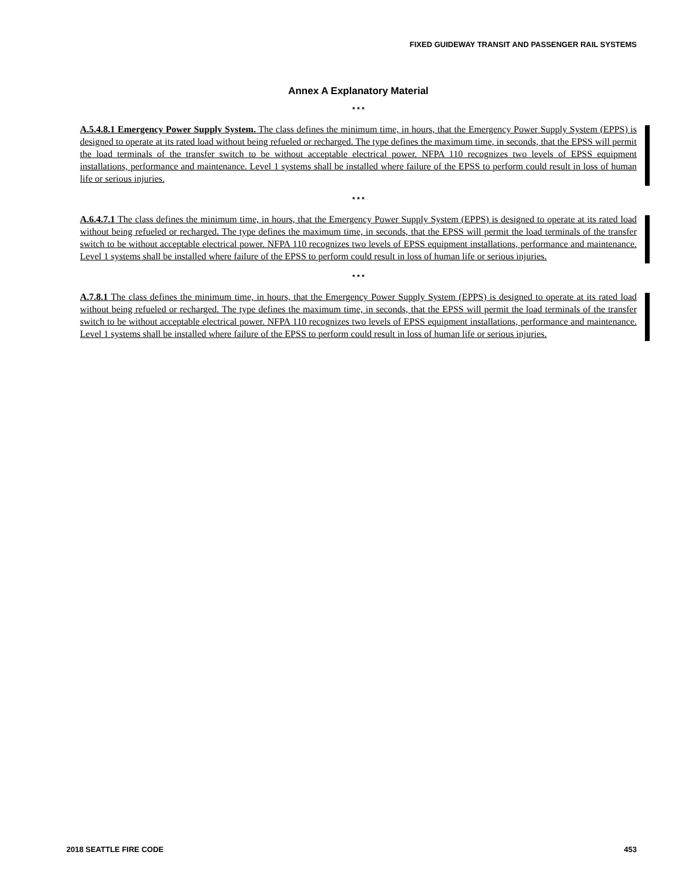FIXED GUIDEWAY TRANSIT AND PASSENGER RAIL SYSTEMS
Annex A Explanatory Material
* * *
A.5.4.8.1 Emergency Power Supply System. The class defines the minimum time, in hours, that the Emergency Power Supply System (EPPS) is designed to operate at its rated load without being refueled or recharged. The type defines the maximum time, in seconds, that the EPSS will permit the load terminals of the transfer switch to be without acceptable electrical power. NFPA 110 recognizes two levels of EPSS equipment installations, performance and maintenance. Level 1 systems shall be installed where failure of the EPSS to perform could result in loss of human life or serious injuries.
* * *
A.6.4.7.1 The class defines the minimum time, in hours, that the Emergency Power Supply System (EPPS) is designed to operate at its rated load without being refueled or recharged. The type defines the maximum time, in seconds, that the EPSS will permit the load terminals of the transfer switch to be without acceptable electrical power. NFPA 110 recognizes two levels of EPSS equipment installations, performance and maintenance. Level 1 systems shall be installed where failure of the EPSS to perform could result in loss of human life or serious injuries.
* * *
A.7.8.1 The class defines the minimum time, in hours, that the Emergency Power Supply System (EPPS) is designed to operate at its rated load without being refueled or recharged. The type defines the maximum time, in seconds, that the EPSS will permit the load terminals of the transfer switch to be without acceptable electrical power. NFPA 110 recognizes two levels of EPSS equipment installations, performance and maintenance. Level 1 systems shall be installed where failure of the EPSS to perform could result in loss of human life or serious injuries.
2018 SEATTLE FIRE CODE 453